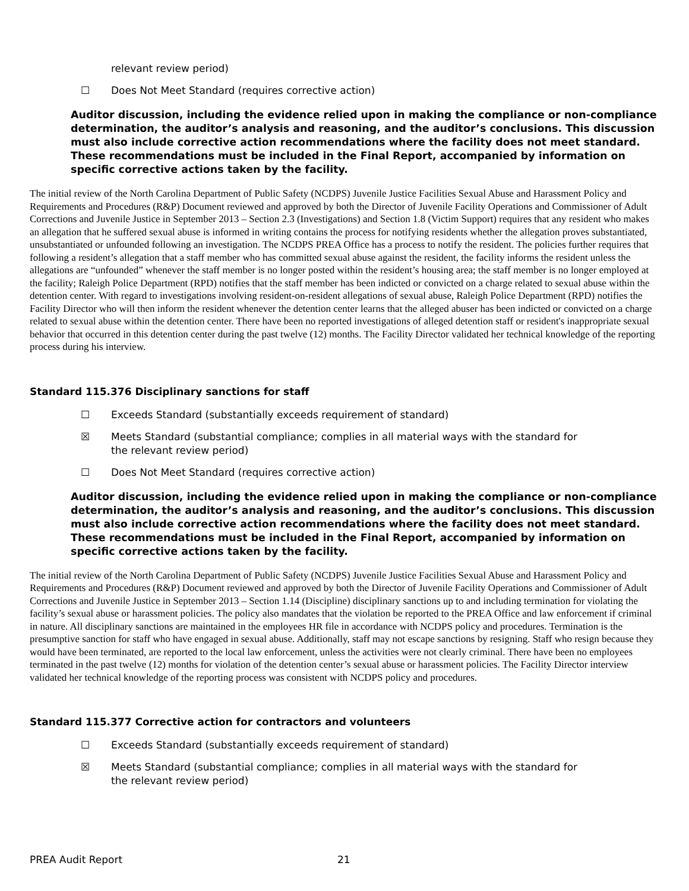relevant review period)
☐ Does Not Meet Standard (requires corrective action)
Auditor discussion, including the evidence relied upon in making the compliance or non-compliance determination, the auditor’s analysis and reasoning, and the auditor’s conclusions. This discussion must also include corrective action recommendations where the facility does not meet standard. These recommendations must be included in the Final Report, accompanied by information on specific corrective actions taken by the facility.
The initial review of the North Carolina Department of Public Safety (NCDPS) Juvenile Justice Facilities Sexual Abuse and Harassment Policy and Requirements and Procedures (R&P) Document reviewed and approved by both the Director of Juvenile Facility Operations and Commissioner of Adult Corrections and Juvenile Justice in September 2013 – Section 2.3 (Investigations) and Section 1.8 (Victim Support) requires that any resident who makes an allegation that he suffered sexual abuse is informed in writing contains the process for notifying residents whether the allegation proves substantiated, unsubstantiated or unfounded following an investigation. The NCDPS PREA Office has a process to notify the resident. The policies further requires that following a resident’s allegation that a staff member who has committed sexual abuse against the resident, the facility informs the resident unless the allegations are “unfounded” whenever the staff member is no longer posted within the resident’s housing area; the staff member is no longer employed at the facility; Raleigh Police Department (RPD) notifies that the staff member has been indicted or convicted on a charge related to sexual abuse within the detention center. With regard to investigations involving resident-on-resident allegations of sexual abuse, Raleigh Police Department (RPD) notifies the Facility Director who will then inform the resident whenever the detention center learns that the alleged abuser has been indicted or convicted on a charge related to sexual abuse within the detention center. There have been no reported investigations of alleged detention staff or resident's inappropriate sexual behavior that occurred in this detention center during the past twelve (12) months. The Facility Director validated her technical knowledge of the reporting process during his interview.
Standard 115.376 Disciplinary sanctions for staff
☐ Exceeds Standard (substantially exceeds requirement of standard)
☒ Meets Standard (substantial compliance; complies in all material ways with the standard for the relevant review period)
☐ Does Not Meet Standard (requires corrective action)
Auditor discussion, including the evidence relied upon in making the compliance or non-compliance determination, the auditor’s analysis and reasoning, and the auditor’s conclusions. This discussion must also include corrective action recommendations where the facility does not meet standard. These recommendations must be included in the Final Report, accompanied by information on specific corrective actions taken by the facility.
The initial review of the North Carolina Department of Public Safety (NCDPS) Juvenile Justice Facilities Sexual Abuse and Harassment Policy and Requirements and Procedures (R&P) Document reviewed and approved by both the Director of Juvenile Facility Operations and Commissioner of Adult Corrections and Juvenile Justice in September 2013 – Section 1.14 (Discipline) disciplinary sanctions up to and including termination for violating the facility’s sexual abuse or harassment policies. The policy also mandates that the violation be reported to the PREA Office and law enforcement if criminal in nature. All disciplinary sanctions are maintained in the employees HR file in accordance with NCDPS policy and procedures. Termination is the presumptive sanction for staff who have engaged in sexual abuse. Additionally, staff may not escape sanctions by resigning. Staff who resign because they would have been terminated, are reported to the local law enforcement, unless the activities were not clearly criminal. There have been no employees terminated in the past twelve (12) months for violation of the detention center’s sexual abuse or harassment policies. The Facility Director interview validated her technical knowledge of the reporting process was consistent with NCDPS policy and procedures.
Standard 115.377 Corrective action for contractors and volunteers
☐ Exceeds Standard (substantially exceeds requirement of standard)
☒ Meets Standard (substantial compliance; complies in all material ways with the standard for the relevant review period)
PREA Audit Report 21